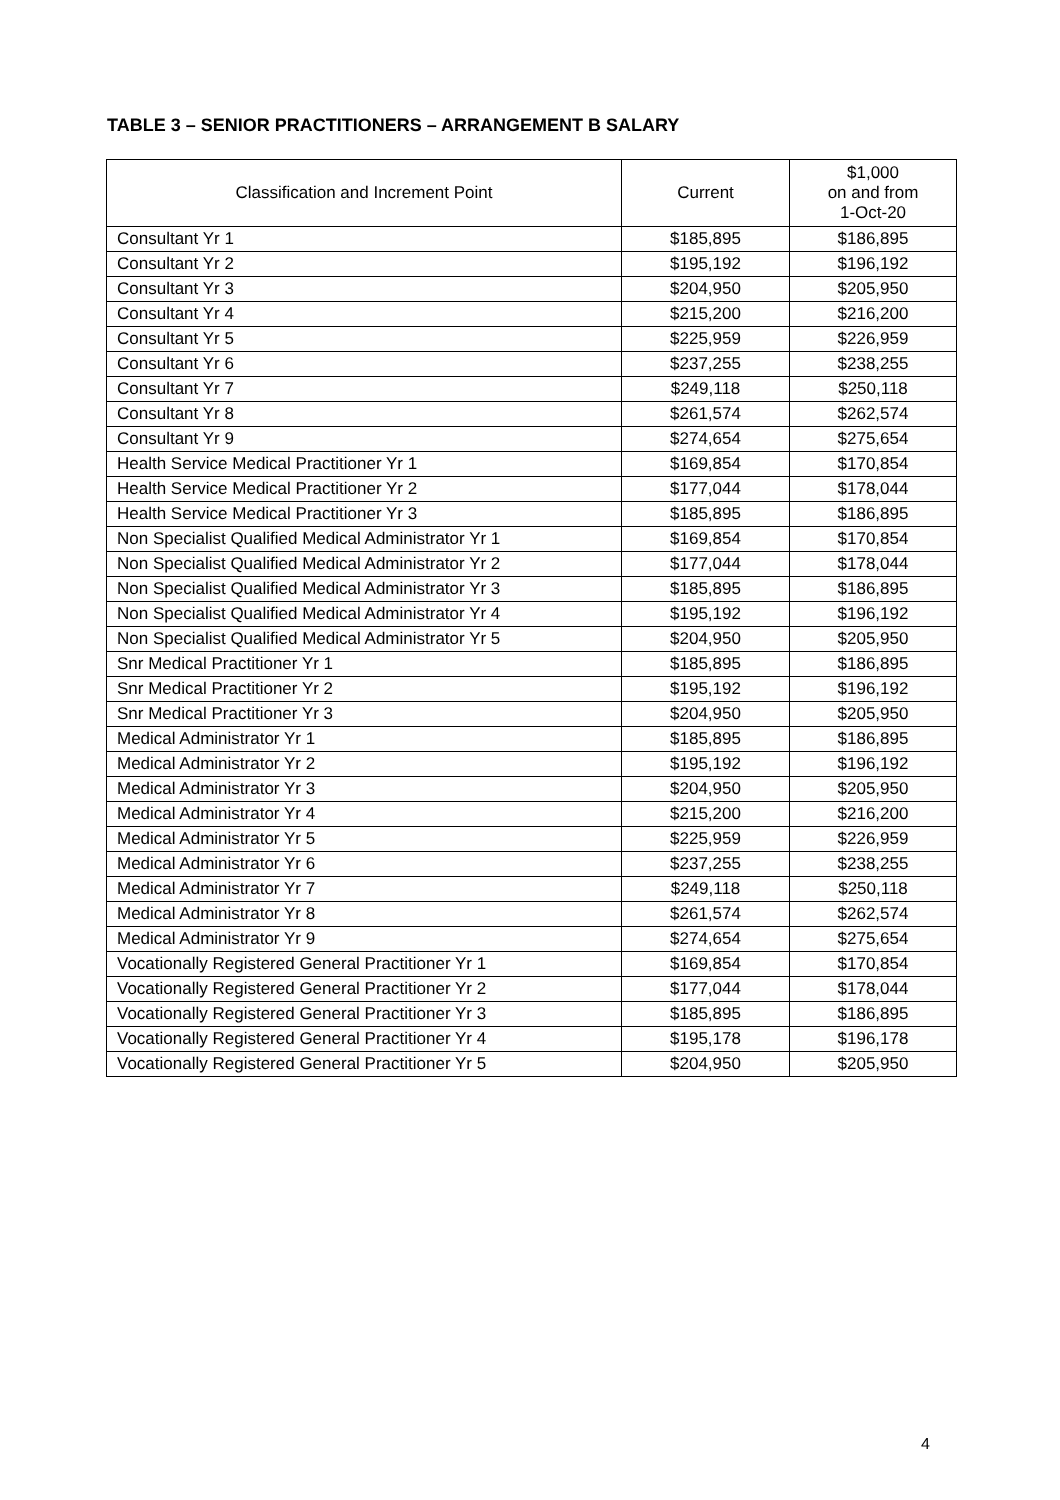TABLE 3 – SENIOR PRACTITIONERS – ARRANGEMENT B SALARY
| Classification and Increment Point | Current | $1,000 on and from 1-Oct-20 |
| --- | --- | --- |
| Consultant Yr 1 | $185,895 | $186,895 |
| Consultant Yr 2 | $195,192 | $196,192 |
| Consultant Yr 3 | $204,950 | $205,950 |
| Consultant Yr 4 | $215,200 | $216,200 |
| Consultant Yr 5 | $225,959 | $226,959 |
| Consultant Yr 6 | $237,255 | $238,255 |
| Consultant Yr 7 | $249,118 | $250,118 |
| Consultant Yr 8 | $261,574 | $262,574 |
| Consultant Yr 9 | $274,654 | $275,654 |
| Health Service Medical Practitioner Yr 1 | $169,854 | $170,854 |
| Health Service Medical Practitioner Yr 2 | $177,044 | $178,044 |
| Health Service Medical Practitioner Yr 3 | $185,895 | $186,895 |
| Non Specialist Qualified Medical Administrator Yr 1 | $169,854 | $170,854 |
| Non Specialist Qualified Medical Administrator Yr 2 | $177,044 | $178,044 |
| Non Specialist Qualified Medical Administrator Yr 3 | $185,895 | $186,895 |
| Non Specialist Qualified Medical Administrator Yr 4 | $195,192 | $196,192 |
| Non Specialist Qualified Medical Administrator Yr 5 | $204,950 | $205,950 |
| Snr Medical Practitioner Yr 1 | $185,895 | $186,895 |
| Snr Medical Practitioner Yr 2 | $195,192 | $196,192 |
| Snr Medical Practitioner Yr 3 | $204,950 | $205,950 |
| Medical Administrator Yr 1 | $185,895 | $186,895 |
| Medical Administrator Yr 2 | $195,192 | $196,192 |
| Medical Administrator Yr 3 | $204,950 | $205,950 |
| Medical Administrator Yr 4 | $215,200 | $216,200 |
| Medical Administrator Yr 5 | $225,959 | $226,959 |
| Medical Administrator Yr 6 | $237,255 | $238,255 |
| Medical Administrator Yr 7 | $249,118 | $250,118 |
| Medical Administrator Yr 8 | $261,574 | $262,574 |
| Medical Administrator Yr 9 | $274,654 | $275,654 |
| Vocationally Registered General Practitioner Yr 1 | $169,854 | $170,854 |
| Vocationally Registered General Practitioner Yr 2 | $177,044 | $178,044 |
| Vocationally Registered General Practitioner Yr 3 | $185,895 | $186,895 |
| Vocationally Registered General Practitioner Yr 4 | $195,178 | $196,178 |
| Vocationally Registered General Practitioner Yr 5 | $204,950 | $205,950 |
4